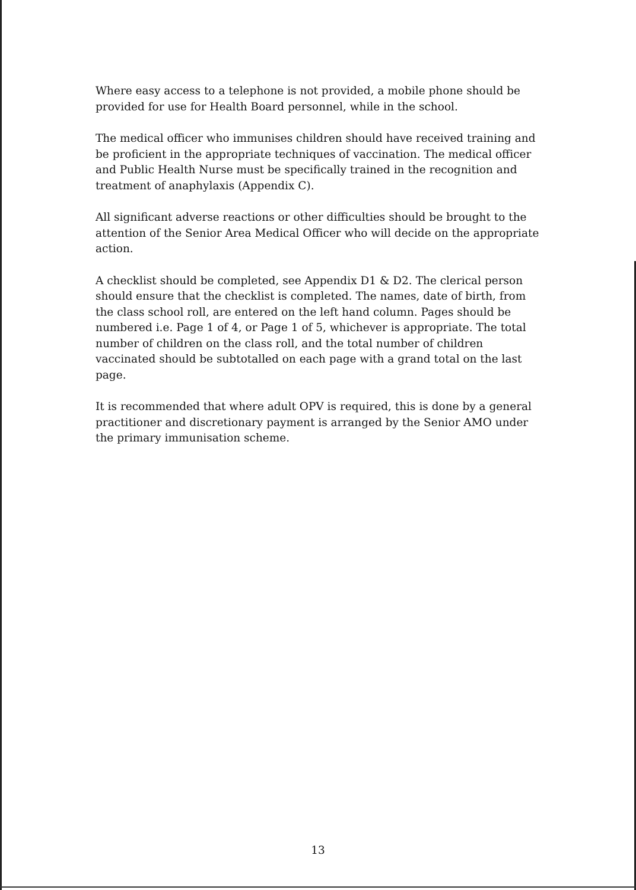Where easy access to a telephone is not provided, a mobile phone should be provided for use for Health Board personnel, while in the school.
The medical officer who immunises children should have received training and be proficient in the appropriate techniques of vaccination. The medical officer and Public Health Nurse must be specifically trained in the recognition and treatment of anaphylaxis (Appendix C).
All significant adverse reactions or other difficulties should be brought to the attention of the Senior Area Medical Officer who will decide on the appropriate action.
A checklist should be completed, see Appendix D1 & D2. The clerical person should ensure that the checklist is completed. The names, date of birth, from the class school roll, are entered on the left hand column. Pages should be numbered i.e. Page 1 of 4, or Page 1 of 5, whichever is appropriate. The total number of children on the class roll, and the total number of children vaccinated should be subtotalled on each page with a grand total on the last page.
It is recommended that where adult OPV is required, this is done by a general practitioner and discretionary payment is arranged by the Senior AMO under the primary immunisation scheme.
13